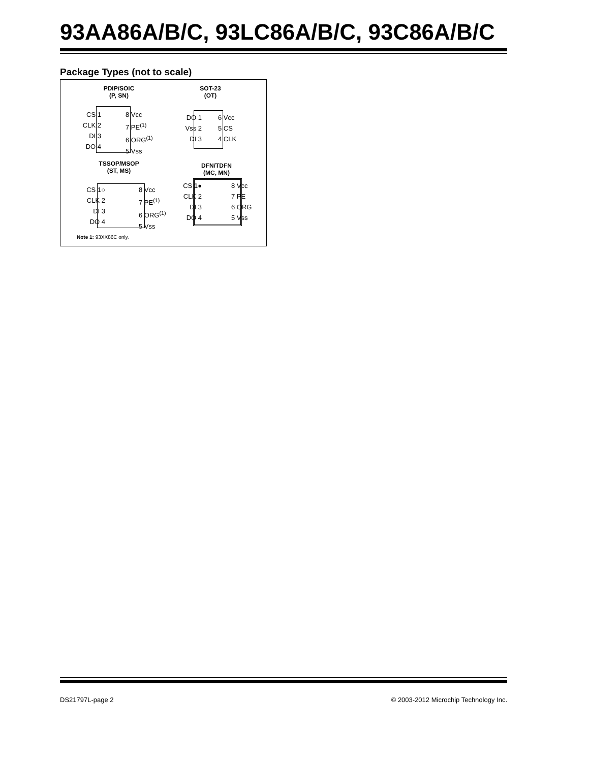93AA86A/B/C, 93LC86A/B/C, 93C86A/B/C
Package Types (not to scale)
PDIP/SOIC
(P, SN)
CS 1
CLK 2
DI 3
DO 4
8 Vcc
7 PE<sup>(1)</sup>
6 ORG<sup>(1)</sup>
5 Vss
SOT-23
(OT)
DO 1
Vss 2
DI 3
6 Vcc
5 CS
4 CLK
TSSOP/MSOP
(ST, MS)
CS 1○
CLK 2
DI 3
DO 4
8 Vcc
7 PE<sup>(1)</sup>
6 ORG<sup>(1)</sup>
5 Vss
DFN/TDFN
(MC, MN)
CS 1●
CLK 2
DI 3
DO 4
8 Vcc
7 PE
6 ORG
5 Vss
Note 1: 93XX86C only.
DS21797L-page 2
© 2003-2012 Microchip Technology Inc.